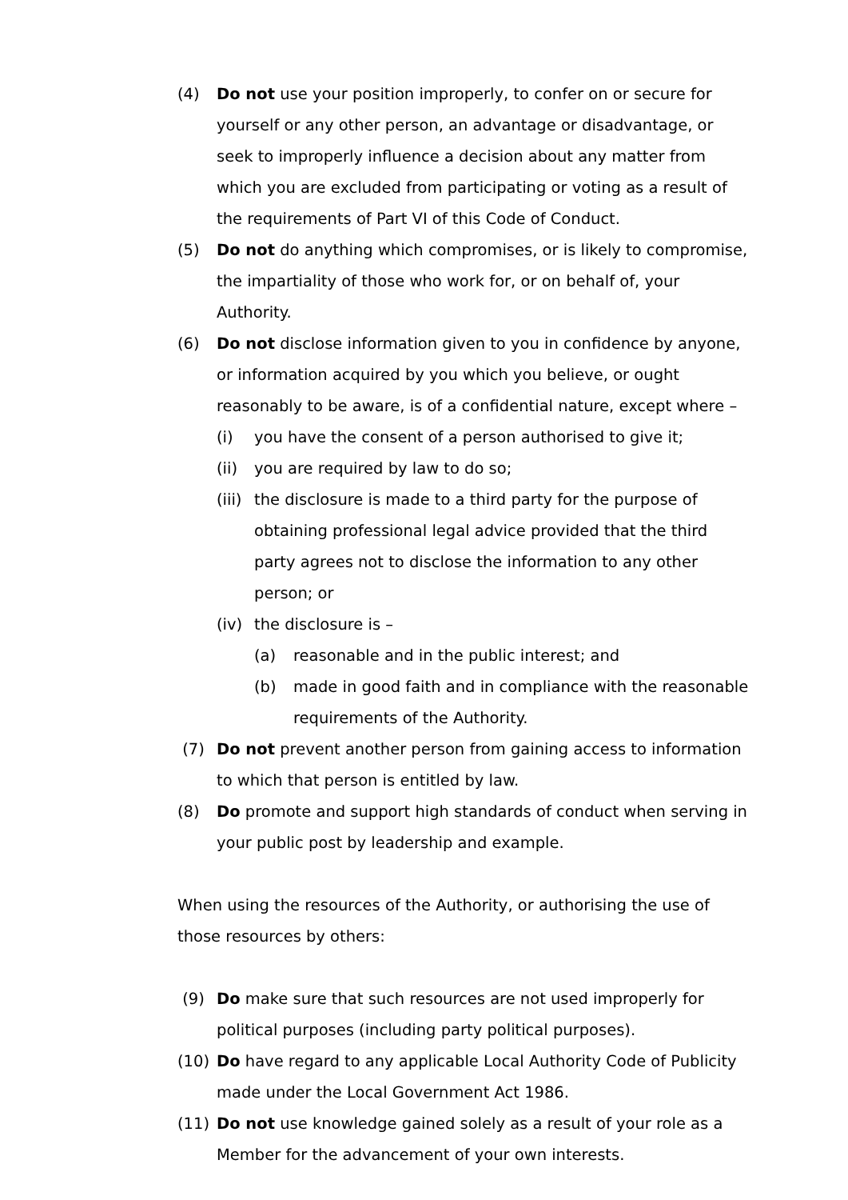(4) Do not use your position improperly, to confer on or secure for yourself or any other person, an advantage or disadvantage, or seek to improperly influence a decision about any matter from which you are excluded from participating or voting as a result of the requirements of Part VI of this Code of Conduct.
(5) Do not do anything which compromises, or is likely to compromise, the impartiality of those who work for, or on behalf of, your Authority.
(6) Do not disclose information given to you in confidence by anyone, or information acquired by you which you believe, or ought reasonably to be aware, is of a confidential nature, except where –
(i) you have the consent of a person authorised to give it;
(ii) you are required by law to do so;
(iii) the disclosure is made to a third party for the purpose of obtaining professional legal advice provided that the third party agrees not to disclose the information to any other person; or
(iv) the disclosure is –
(a) reasonable and in the public interest; and
(b) made in good faith and in compliance with the reasonable requirements of the Authority.
(7) Do not prevent another person from gaining access to information to which that person is entitled by law.
(8) Do promote and support high standards of conduct when serving in your public post by leadership and example.
When using the resources of the Authority, or authorising the use of those resources by others:
(9) Do make sure that such resources are not used improperly for political purposes (including party political purposes).
(10) Do have regard to any applicable Local Authority Code of Publicity made under the Local Government Act 1986.
(11) Do not use knowledge gained solely as a result of your role as a Member for the advancement of your own interests.